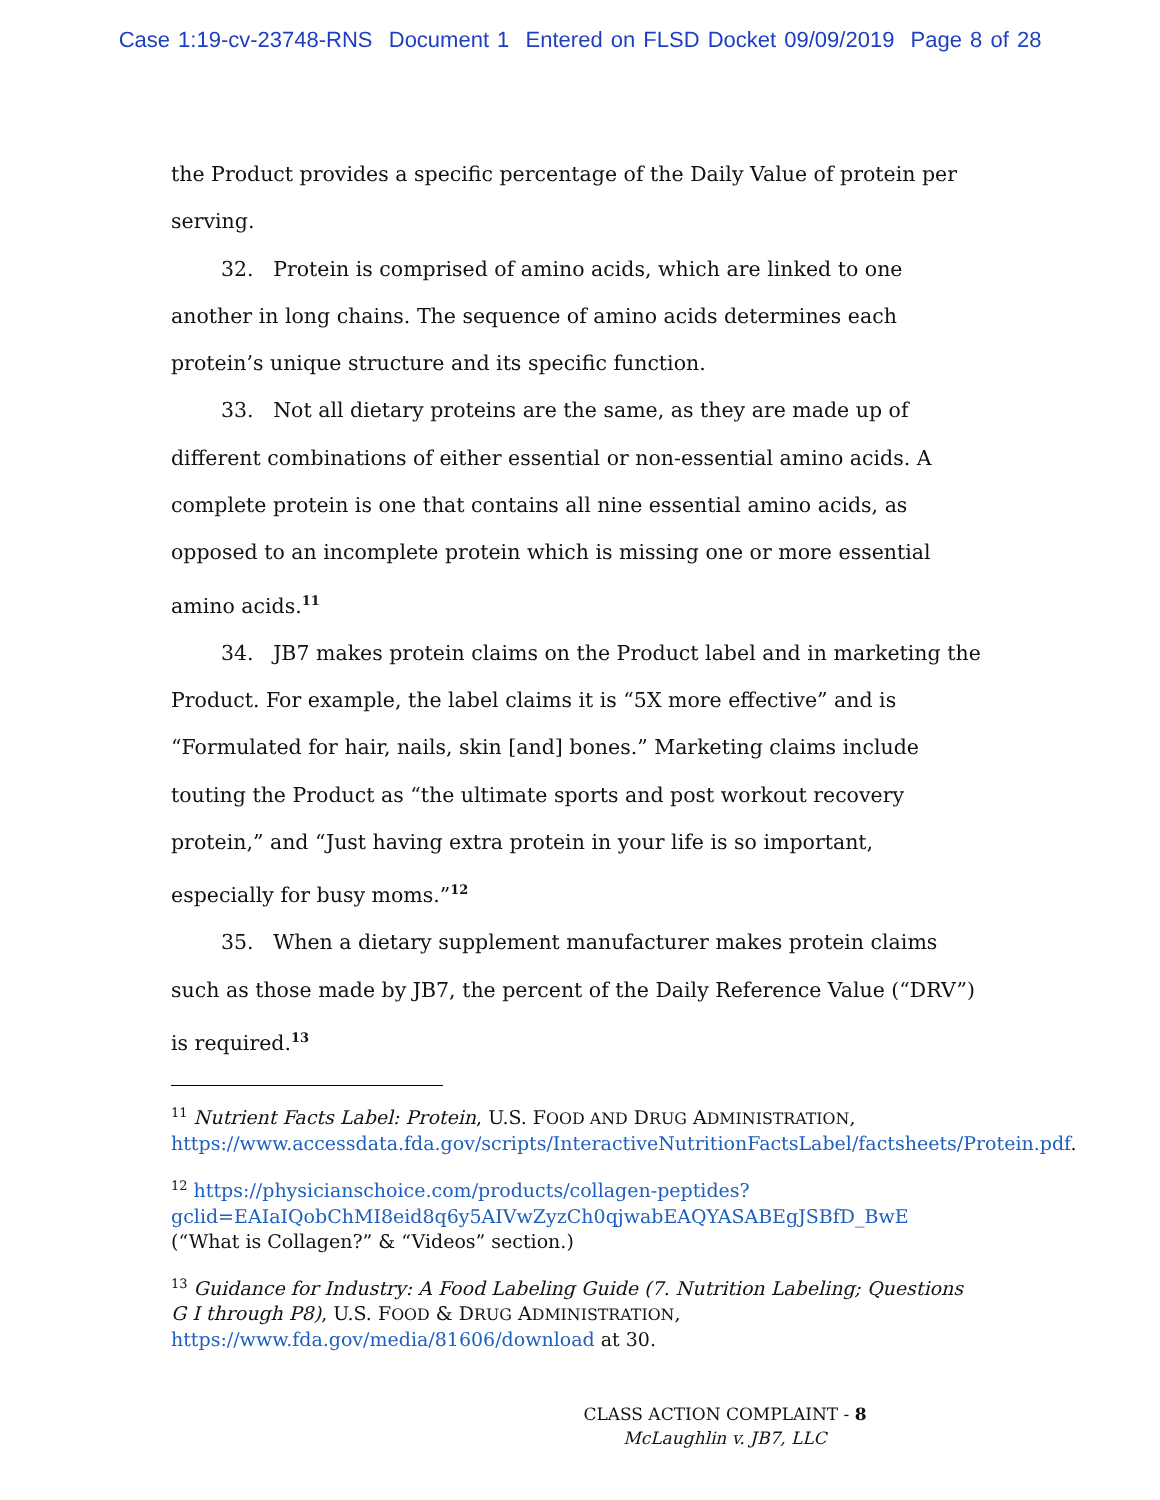Case 1:19-cv-23748-RNS Document 1 Entered on FLSD Docket 09/09/2019 Page 8 of 28
the Product provides a specific percentage of the Daily Value of protein per serving.
32. Protein is comprised of amino acids, which are linked to one another in long chains. The sequence of amino acids determines each protein’s unique structure and its specific function.
33. Not all dietary proteins are the same, as they are made up of different combinations of either essential or non-essential amino acids. A complete protein is one that contains all nine essential amino acids, as opposed to an incomplete protein which is missing one or more essential amino acids.<sup>11</sup>
34. JB7 makes protein claims on the Product label and in marketing the Product. For example, the label claims it is “5X more effective” and is “Formulated for hair, nails, skin [and] bones.” Marketing claims include touting the Product as “the ultimate sports and post workout recovery protein,” and “Just having extra protein in your life is so important, especially for busy moms.”<sup>12</sup>
35. When a dietary supplement manufacturer makes protein claims such as those made by JB7, the percent of the Daily Reference Value (“DRV”) is required.<sup>13</sup>
<sup>11</sup> Nutrient Facts Label: Protein, U.S. FOOD AND DRUG ADMINISTRATION, https://www.accessdata.fda.gov/scripts/InteractiveNutritionFactsLabel/factsheets/Protein.pdf.
<sup>12</sup> https://physicianschoice.com/products/collagen-peptides?gclid=EAIaIQobChMI8eid8q6y5AIVwZyzCh0qjwabEAQYASABEgJSBfD_BwE (“What is Collagen?” & “Videos” section.)
<sup>13</sup> Guidance for Industry: A Food Labeling Guide (7. Nutrition Labeling; Questions G I through P8), U.S. FOOD & DRUG ADMINISTRATION, https://www.fda.gov/media/81606/download at 30.
CLASS ACTION COMPLAINT - 8
McLaughlin v. JB7, LLC